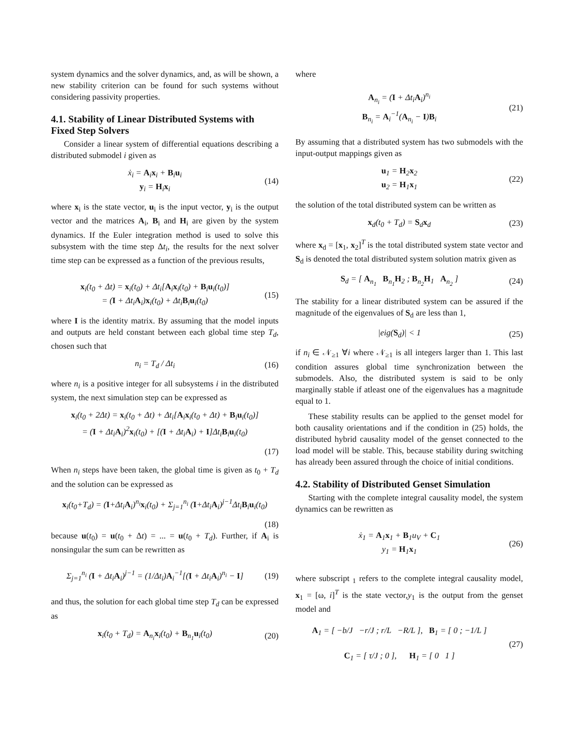system dynamics and the solver dynamics, and, as will be shown, a new stability criterion can be found for such systems without considering passivity properties.
4.1. Stability of Linear Distributed Systems with Fixed Step Solvers
Consider a linear system of differential equations describing a distributed submodel i given as
ẋ<sub>i</sub> = A<sub>i</sub>x<sub>i</sub> + B<sub>i</sub>u<sub>i</sub>
y<sub>i</sub> = H<sub>i</sub>x<sub>i</sub>
(14)
where x<sub>i</sub> is the state vector, u<sub>i</sub> is the input vector, y<sub>i</sub> is the output vector and the matrices A<sub>i</sub>, B<sub>i</sub> and H<sub>i</sub> are given by the system dynamics. If the Euler integration method is used to solve this subsystem with the time step Δt<sub>i</sub>, the results for the next solver time step can be expressed as a function of the previous results,
x<sub>i</sub>(t<sub>0</sub> + Δt) = x<sub>i</sub>(t<sub>0</sub>) + Δt<sub>i</sub>[A<sub>i</sub>x<sub>i</sub>(t<sub>0</sub>) + B<sub>i</sub>u<sub>i</sub>(t<sub>0</sub>)]
= (I + Δt<sub>i</sub>A<sub>i</sub>)x<sub>i</sub>(t<sub>0</sub>) + Δt<sub>i</sub>B<sub>i</sub>u<sub>i</sub>(t<sub>0</sub>)
(15)
where I is the identity matrix. By assuming that the model inputs and outputs are held constant between each global time step T<sub>d</sub>, chosen such that
n<sub>i</sub> = T<sub>d</sub> / Δt<sub>i</sub>
(16)
where n<sub>i</sub> is a positive integer for all subsystems i in the distributed system, the next simulation step can be expressed as
x<sub>i</sub>(t<sub>0</sub> + 2Δt) = x<sub>i</sub>(t<sub>0</sub> + Δt) + Δt<sub>i</sub>[A<sub>i</sub>x<sub>i</sub>(t<sub>0</sub> + Δt) + B<sub>i</sub>u<sub>i</sub>(t<sub>0</sub>)]
= (I + Δt<sub>i</sub>A<sub>i</sub>)<sup>2</sup>x<sub>i</sub>(t<sub>0</sub>) + [(I + Δt<sub>i</sub>A<sub>i</sub>) + I]Δt<sub>i</sub>B<sub>i</sub>u<sub>i</sub>(t<sub>0</sub>)
(17)
When n<sub>i</sub> steps have been taken, the global time is given as t<sub>0</sub> + T<sub>d</sub> and the solution can be expressed as
x<sub>i</sub>(t<sub>0</sub>+T<sub>d</sub>) = (I+Δt<sub>i</sub>A<sub>i</sub>)<sup>n<sub>i</sub></sup>x<sub>i</sub>(t<sub>0</sub>) + Σ<sub>j=1</sub><sup>n<sub>i</sub></sup> (I+Δt<sub>i</sub>A<sub>i</sub>)<sup>j−1</sup>Δt<sub>i</sub>B<sub>i</sub>u<sub>i</sub>(t<sub>0</sub>)
(18)
because u(t<sub>0</sub>) = u(t<sub>0</sub> + Δt) = ... = u(t<sub>0</sub> + T<sub>d</sub>). Further, if A<sub>i</sub> is nonsingular the sum can be rewritten as
Σ<sub>j=1</sub><sup>n<sub>i</sub></sup> (I + Δt<sub>i</sub>A<sub>i</sub>)<sup>j−1</sup> = (1/Δt<sub>i</sub>)A<sub>i</sub><sup>−1</sup>[(I + Δt<sub>i</sub>A<sub>i</sub>)<sup>n<sub>i</sub></sup> − I]
(19)
and thus, the solution for each global time step T<sub>d</sub> can be expressed as
x<sub>i</sub>(t<sub>0</sub> + T<sub>d</sub>) = A<sub>n<sub>i</sub></sub>x<sub>i</sub>(t<sub>0</sub>) + B<sub>n<sub>1</sub></sub>u<sub>i</sub>(t<sub>0</sub>)
(20)
where
A<sub>n<sub>i</sub></sub> = (I + Δt<sub>i</sub>A<sub>i</sub>)<sup>n<sub>i</sub></sup>
B<sub>n<sub>i</sub></sub> = A<sub>i</sub><sup>−1</sup>(A<sub>n<sub>i</sub></sub> − I)B<sub>i</sub>
(21)
By assuming that a distributed system has two submodels with the input-output mappings given as
u<sub>1</sub> = H<sub>2</sub>x<sub>2</sub>
u<sub>2</sub> = H<sub>1</sub>x<sub>1</sub>
(22)
the solution of the total distributed system can be written as
x<sub>d</sub>(t<sub>0</sub> + T<sub>d</sub>) = S<sub>d</sub>x<sub>d</sub>
(23)
where x<sub>d</sub> = [x<sub>1</sub>, x<sub>2</sub>]<sup>T</sup> is the total distributed system state vector and S<sub>d</sub> is denoted the total distributed system solution matrix given as
S<sub>d</sub> = [ A<sub>n<sub>1</sub></sub> B<sub>n<sub>1</sub></sub>H<sub>2</sub> ; B<sub>n<sub>2</sub></sub>H<sub>1</sub> A<sub>n<sub>2</sub></sub> ]
(24)
The stability for a linear distributed system can be assured if the magnitude of the eigenvalues of S<sub>d</sub> are less than 1,
|eig(S<sub>d</sub>)| < 1
(25)
if n<sub>i</sub> ∈ 𝒩<sub>≥1</sub> ∀i where 𝒩<sub>≥1</sub> is all integers larger than 1. This last condition assures global time synchronization between the submodels. Also, the distributed system is said to be only marginally stable if atleast one of the eigenvalues has a magnitude equal to 1.
These stability results can be applied to the genset model for both causality orientations and if the condition in (25) holds, the distributed hybrid causality model of the genset connected to the load model will be stable. This, because stability during switching has already been assured through the choice of initial conditions.
4.2. Stability of Distributed Genset Simulation
Starting with the complete integral causality model, the system dynamics can be rewritten as
ẋ<sub>1</sub> = A<sub>1</sub>x<sub>1</sub> + B<sub>1</sub>u<sub>V</sub> + C<sub>1</sub>
y<sub>1</sub> = H<sub>1</sub>x<sub>1</sub>
(26)
where subscript <sub>1</sub> refers to the complete integral causality model, x<sub>1</sub> = [ω, i]<sup>T</sup> is the state vector,y<sub>1</sub> is the output from the genset model and
A<sub>1</sub> = [ −b/J −r/J ; r/L −R/L ], B<sub>1</sub> = [ 0 ; −1/L ]
C<sub>1</sub> = [ τ/J ; 0 ], H<sub>1</sub> = [ 0 1 ]
(27)